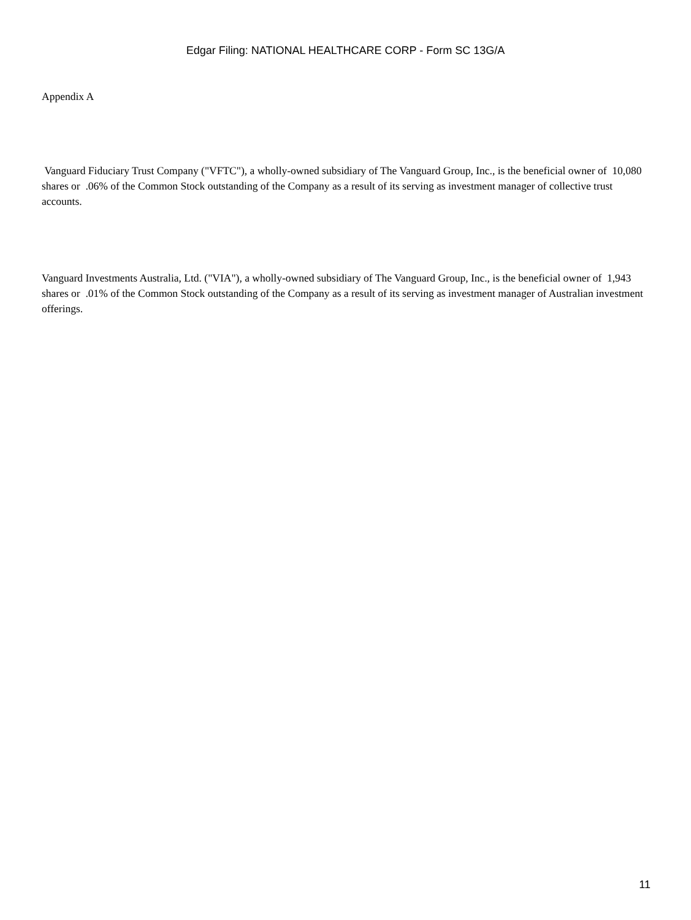Edgar Filing: NATIONAL HEALTHCARE CORP - Form SC 13G/A
Appendix A
Vanguard Fiduciary Trust Company ("VFTC"), a wholly-owned subsidiary of The Vanguard Group, Inc., is the beneficial owner of 10,080 shares or .06% of the Common Stock outstanding of the Company as a result of its serving as investment manager of collective trust accounts.
Vanguard Investments Australia, Ltd. ("VIA"), a wholly-owned subsidiary of The Vanguard Group, Inc., is the beneficial owner of 1,943 shares or .01% of the Common Stock outstanding of the Company as a result of its serving as investment manager of Australian investment offerings.
11